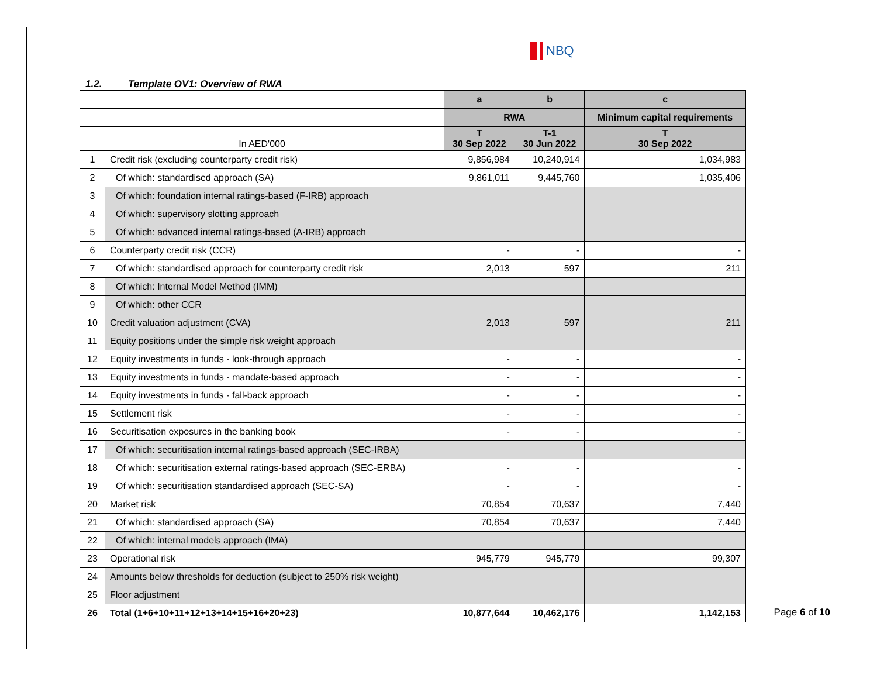NBQ
1.2. Template OV1: Overview of RWA
| | | a | b | c |
| --- | --- | --- | --- | --- |
| | | RWA | | Minimum capital requirements |
| In AED'000 | | T 30 Sep 2022 | T-1 30 Jun 2022 | T 30 Sep 2022 |
| 1 | Credit risk (excluding counterparty credit risk) | 9,856,984 | 10,240,914 | 1,034,983 |
| 2 | Of which: standardised approach (SA) | 9,861,011 | 9,445,760 | 1,035,406 |
| 3 | Of which: foundation internal ratings-based (F-IRB) approach | | | |
| 4 | Of which: supervisory slotting approach | | | |
| 5 | Of which: advanced internal ratings-based (A-IRB) approach | | | |
| 6 | Counterparty credit risk (CCR) | - | - | - |
| 7 | Of which: standardised approach for counterparty credit risk | 2,013 | 597 | 211 |
| 8 | Of which: Internal Model Method (IMM) | | | |
| 9 | Of which: other CCR | | | |
| 10 | Credit valuation adjustment (CVA) | 2,013 | 597 | 211 |
| 11 | Equity positions under the simple risk weight approach | | | |
| 12 | Equity investments in funds - look-through approach | - | - | - |
| 13 | Equity investments in funds - mandate-based approach | - | - | - |
| 14 | Equity investments in funds - fall-back approach | - | - | - |
| 15 | Settlement risk | - | - | - |
| 16 | Securitisation exposures in the banking book | - | - | - |
| 17 | Of which: securitisation internal ratings-based approach (SEC-IRBA) | | | |
| 18 | Of which: securitisation external ratings-based approach (SEC-ERBA) | - | - | - |
| 19 | Of which: securitisation standardised approach (SEC-SA) | - | - | - |
| 20 | Market risk | 70,854 | 70,637 | 7,440 |
| 21 | Of which: standardised approach (SA) | 70,854 | 70,637 | 7,440 |
| 22 | Of which: internal models approach (IMA) | | | |
| 23 | Operational risk | 945,779 | 945,779 | 99,307 |
| 24 | Amounts below thresholds for deduction (subject to 250% risk weight) | | | |
| 25 | Floor adjustment | | | |
| 26 | Total (1+6+10+11+12+13+14+15+16+20+23) | 10,877,644 | 10,462,176 | 1,142,153 |
Page 6 of 10